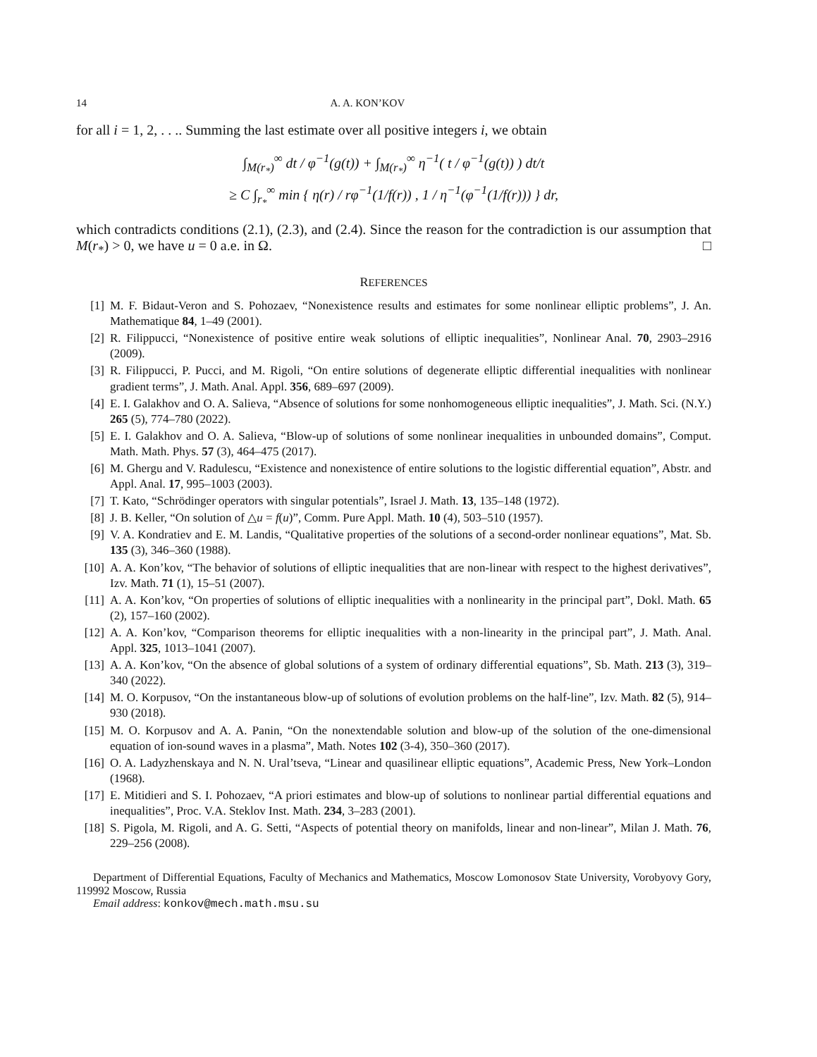14 A. A. KON’KOV
for all i = 1, 2, . . .. Summing the last estimate over all positive integers i, we obtain
∫<sub>M(r<sub>*</sub>)</sub><sup>∞</sup> dt / φ<sup>−1</sup>(g(t)) + ∫<sub>M(r<sub>*</sub>)</sub><sup>∞</sup> η<sup>−1</sup>( t / φ<sup>−1</sup>(g(t)) ) dt/t
≥ C ∫<sub>r<sub>*</sub></sub><sup>∞</sup> min { η(r) / rφ<sup>−1</sup>(1/f(r)) , 1 / η<sup>−1</sup>(φ<sup>−1</sup>(1/f(r))) } dr,
which contradicts conditions (2.1), (2.3), and (2.4). Since the reason for the contradiction is our assumption that M(r<sub>*</sub>) > 0, we have u = 0 a.e. in Ω. □
REFERENCES
[1] M. F. Bidaut-Veron and S. Pohozaev, “Nonexistence results and estimates for some nonlinear elliptic problems”, J. An. Mathematique 84, 1–49 (2001).
[2] R. Filippucci, “Nonexistence of positive entire weak solutions of elliptic inequalities”, Nonlinear Anal. 70, 2903–2916 (2009).
[3] R. Filippucci, P. Pucci, and M. Rigoli, “On entire solutions of degenerate elliptic differential inequalities with nonlinear gradient terms”, J. Math. Anal. Appl. 356, 689–697 (2009).
[4] E. I. Galakhov and O. A. Salieva, “Absence of solutions for some nonhomogeneous elliptic inequalities”, J. Math. Sci. (N.Y.) 265 (5), 774–780 (2022).
[5] E. I. Galakhov and O. A. Salieva, “Blow-up of solutions of some nonlinear inequalities in unbounded domains”, Comput. Math. Math. Phys. 57 (3), 464–475 (2017).
[6] M. Ghergu and V. Radulescu, “Existence and nonexistence of entire solutions to the logistic differential equation”, Abstr. and Appl. Anal. 17, 995–1003 (2003).
[7] T. Kato, “Schrödinger operators with singular potentials”, Israel J. Math. 13, 135–148 (1972).
[8] J. B. Keller, “On solution of △u = f(u)”, Comm. Pure Appl. Math. 10 (4), 503–510 (1957).
[9] V. A. Kondratiev and E. M. Landis, “Qualitative properties of the solutions of a second-order nonlinear equations”, Mat. Sb. 135 (3), 346–360 (1988).
[10] A. A. Kon’kov, “The behavior of solutions of elliptic inequalities that are non-linear with respect to the highest derivatives”, Izv. Math. 71 (1), 15–51 (2007).
[11] A. A. Kon’kov, “On properties of solutions of elliptic inequalities with a nonlinearity in the principal part”, Dokl. Math. 65 (2), 157–160 (2002).
[12] A. A. Kon’kov, “Comparison theorems for elliptic inequalities with a non-linearity in the principal part”, J. Math. Anal. Appl. 325, 1013–1041 (2007).
[13] A. A. Kon’kov, “On the absence of global solutions of a system of ordinary differential equations”, Sb. Math. 213 (3), 319–340 (2022).
[14] M. O. Korpusov, “On the instantaneous blow-up of solutions of evolution problems on the half-line”, Izv. Math. 82 (5), 914–930 (2018).
[15] M. O. Korpusov and A. A. Panin, “On the nonextendable solution and blow-up of the solution of the one-dimensional equation of ion-sound waves in a plasma”, Math. Notes 102 (3-4), 350–360 (2017).
[16] O. A. Ladyzhenskaya and N. N. Ural’tseva, “Linear and quasilinear elliptic equations”, Academic Press, New York–London (1968).
[17] E. Mitidieri and S. I. Pohozaev, “A priori estimates and blow-up of solutions to nonlinear partial differential equations and inequalities”, Proc. V.A. Steklov Inst. Math. 234, 3–283 (2001).
[18] S. Pigola, M. Rigoli, and A. G. Setti, “Aspects of potential theory on manifolds, linear and non-linear”, Milan J. Math. 76, 229–256 (2008).
Department of Differential Equations, Faculty of Mechanics and Mathematics, Moscow Lomonosov State University, Vorobyovy Gory, 119992 Moscow, Russia
Email address: konkov@mech.math.msu.su